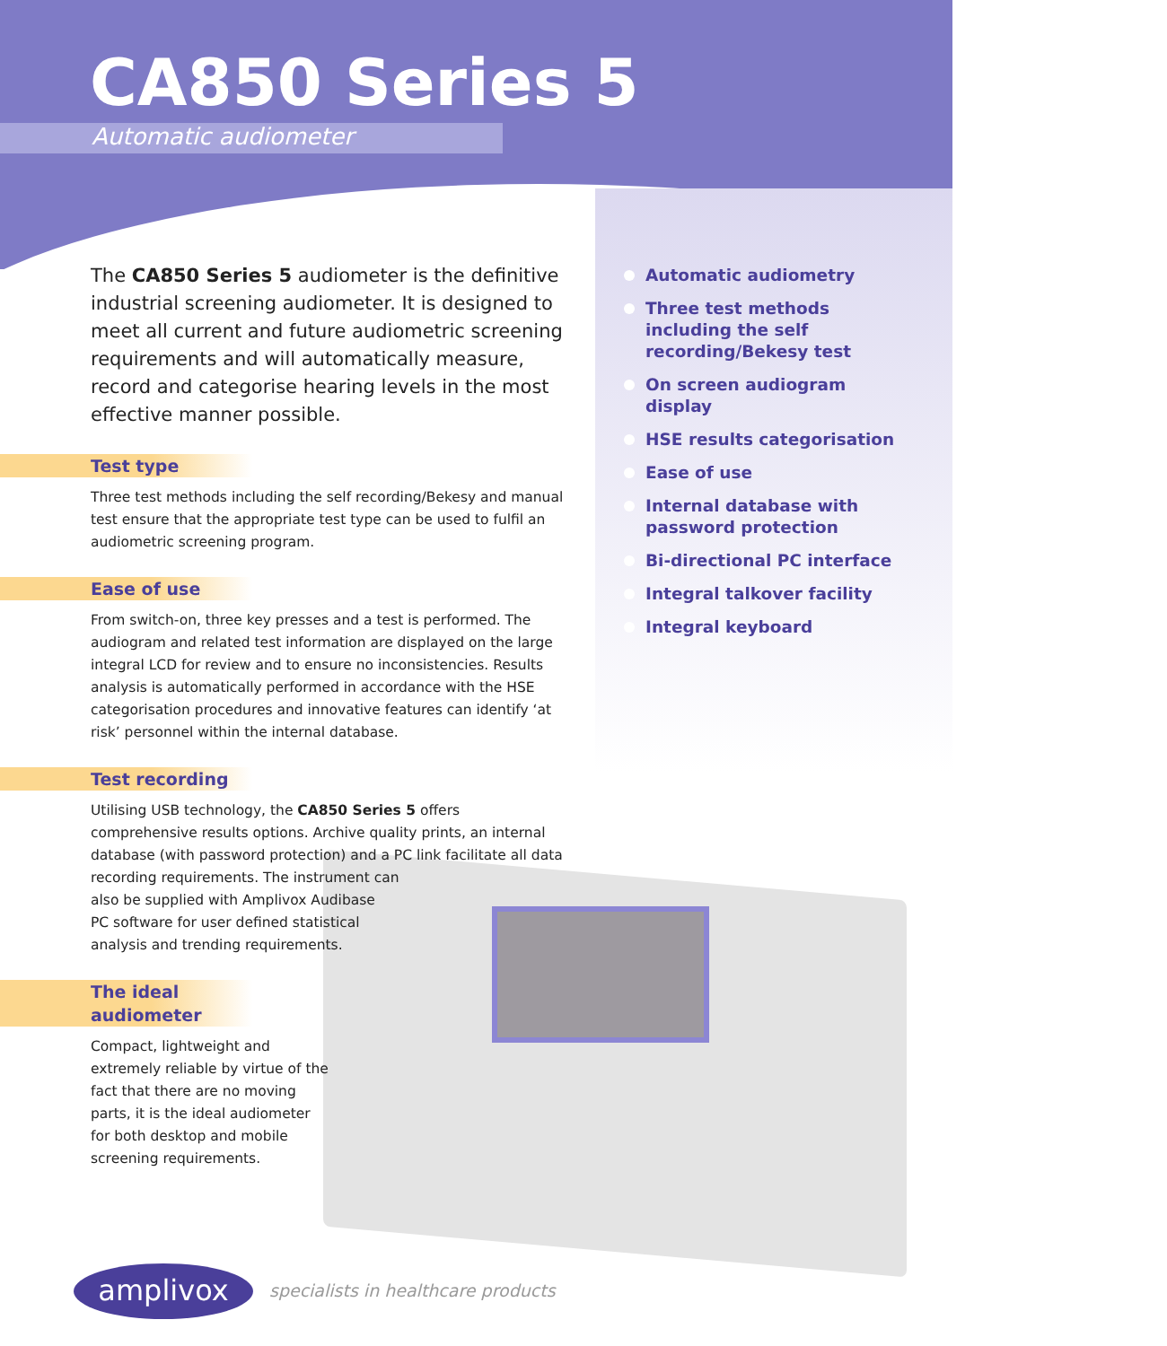CA850 Series 5
Automatic audiometer
The CA850 Series 5 audiometer is the definitive industrial screening audiometer. It is designed to meet all current and future audiometric screening requirements and will automatically measure, record and categorise hearing levels in the most effective manner possible.
Test type
Three test methods including the self recording/Bekesy and manual test ensure that the appropriate test type can be used to fulfil an audiometric screening program.
Ease of use
From switch-on, three key presses and a test is performed. The audiogram and related test information are displayed on the large integral LCD for review and to ensure no inconsistencies. Results analysis is automatically performed in accordance with the HSE categorisation procedures and innovative features can identify ‘at risk’ personnel within the internal database.
Test recording
Utilising USB technology, the CA850 Series 5 offers comprehensive results options. Archive quality prints, an internal database (with password protection) and a PC link facilitate all data recording requirements. The instrument can
also be supplied with Amplivox Audibase
PC software for user defined statistical
analysis and trending requirements.
The ideal audiometer
Compact, lightweight and extremely reliable by virtue of the fact that there are no moving parts, it is the ideal audiometer for both desktop and mobile screening requirements.
Automatic audiometry
Three test methods including the self recording/Bekesy test
On screen audiogram display
HSE results categorisation
Ease of use
Internal database with password protection
Bi-directional PC interface
Integral talkover facility
Integral keyboard
amplivox
specialists in healthcare products